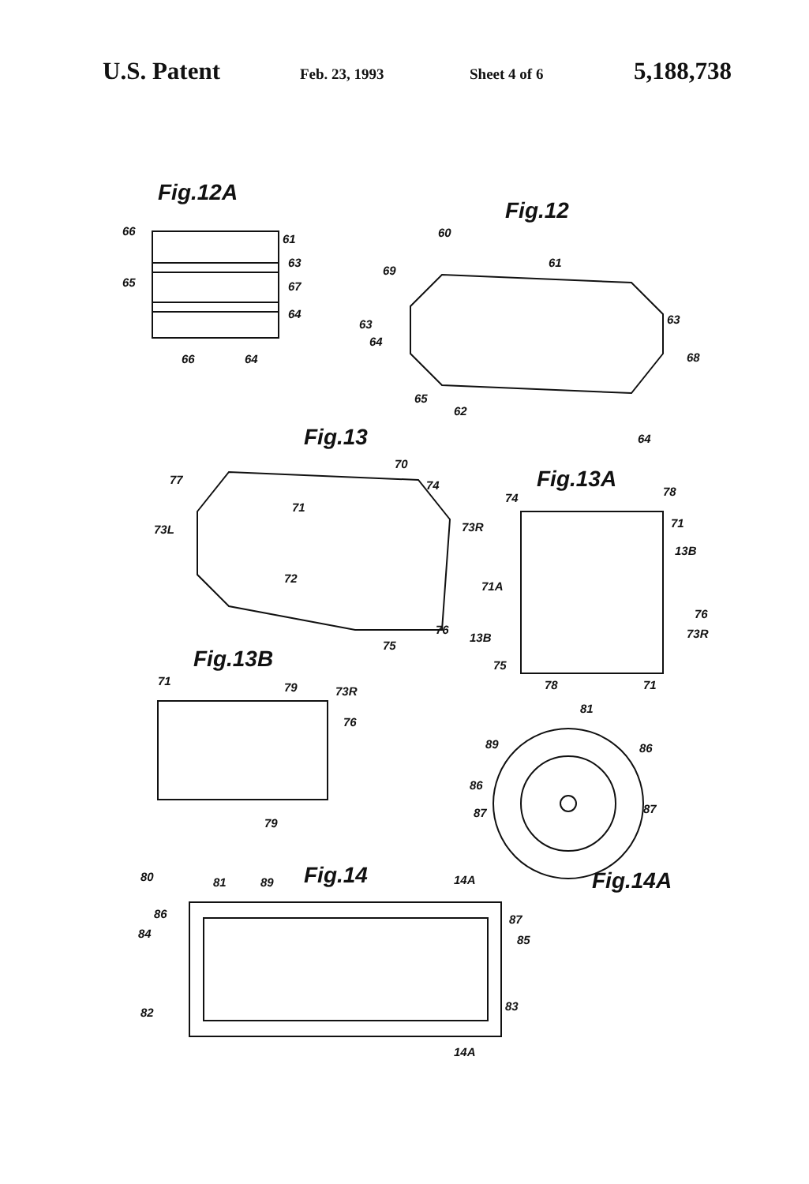U.S. Patent Feb. 23, 1993 Sheet 4 of 6 5,188,738
Fig.12A
Fig.12
Fig.13
Fig.13A
Fig.13B
Fig.14
Fig.14A
66
61
63
65
67
64
66
64
60
69
61
63
64
63
68
65
62
64
70
77
74
71
73R
73L
72
76
75
74
78
71
13B
71A
76
13B
73R
75
78
71
71
79
73R
76
79
81
89
86
86
87
87
80
81
89
14A
86
87
84
85
83
82
14A